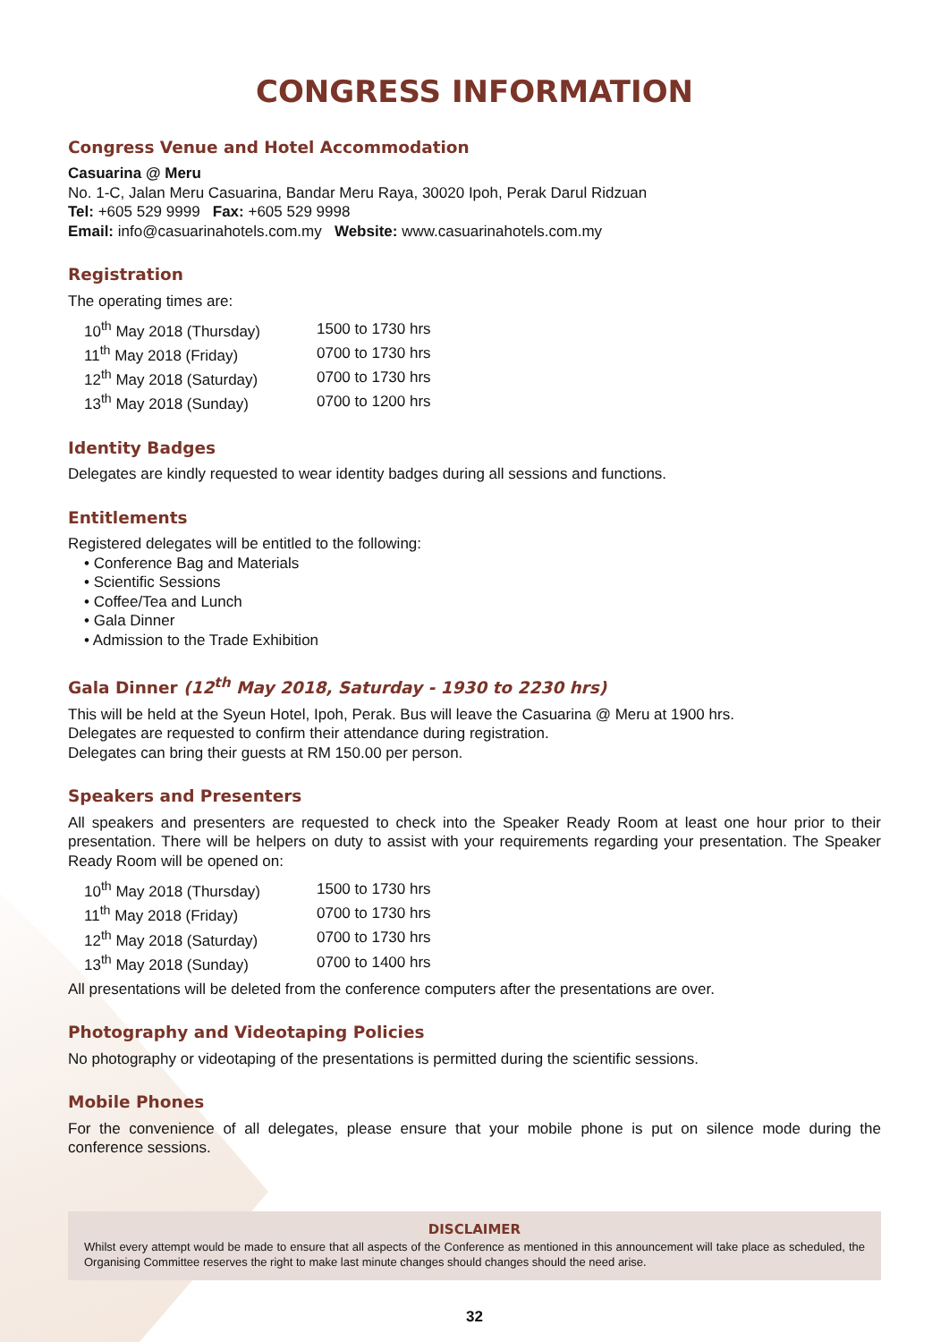CONGRESS INFORMATION
Congress Venue and Hotel Accommodation
Casuarina @ Meru
No. 1-C, Jalan Meru Casuarina, Bandar Meru Raya, 30020 Ipoh, Perak Darul Ridzuan
Tel: +605 529 9999 Fax: +605 529 9998
Email: info@casuarinahotels.com.my Website: www.casuarinahotels.com.my
Registration
The operating times are:
| 10<sup>th</sup> May 2018 (Thursday) | 1500 to 1730 hrs |
| 11<sup>th</sup> May 2018 (Friday) | 0700 to 1730 hrs |
| 12<sup>th</sup> May 2018 (Saturday) | 0700 to 1730 hrs |
| 13<sup>th</sup> May 2018 (Sunday) | 0700 to 1200 hrs |
Identity Badges
Delegates are kindly requested to wear identity badges during all sessions and functions.
Entitlements
Registered delegates will be entitled to the following:
• Conference Bag and Materials
• Scientific Sessions
• Coffee/Tea and Lunch
• Gala Dinner
• Admission to the Trade Exhibition
Gala Dinner (12<sup>th</sup> May 2018, Saturday - 1930 to 2230 hrs)
This will be held at the Syeun Hotel, Ipoh, Perak. Bus will leave the Casuarina @ Meru at 1900 hrs.
Delegates are requested to confirm their attendance during registration.
Delegates can bring their guests at RM 150.00 per person.
Speakers and Presenters
All speakers and presenters are requested to check into the Speaker Ready Room at least one hour prior to their presentation. There will be helpers on duty to assist with your requirements regarding your presentation. The Speaker Ready Room will be opened on:
| 10<sup>th</sup> May 2018 (Thursday) | 1500 to 1730 hrs |
| 11<sup>th</sup> May 2018 (Friday) | 0700 to 1730 hrs |
| 12<sup>th</sup> May 2018 (Saturday) | 0700 to 1730 hrs |
| 13<sup>th</sup> May 2018 (Sunday) | 0700 to 1400 hrs |
All presentations will be deleted from the conference computers after the presentations are over.
Photography and Videotaping Policies
No photography or videotaping of the presentations is permitted during the scientific sessions.
Mobile Phones
For the convenience of all delegates, please ensure that your mobile phone is put on silence mode during the conference sessions.
DISCLAIMER
Whilst every attempt would be made to ensure that all aspects of the Conference as mentioned in this announcement will take place as scheduled, the Organising Committee reserves the right to make last minute changes should changes should the need arise.
32